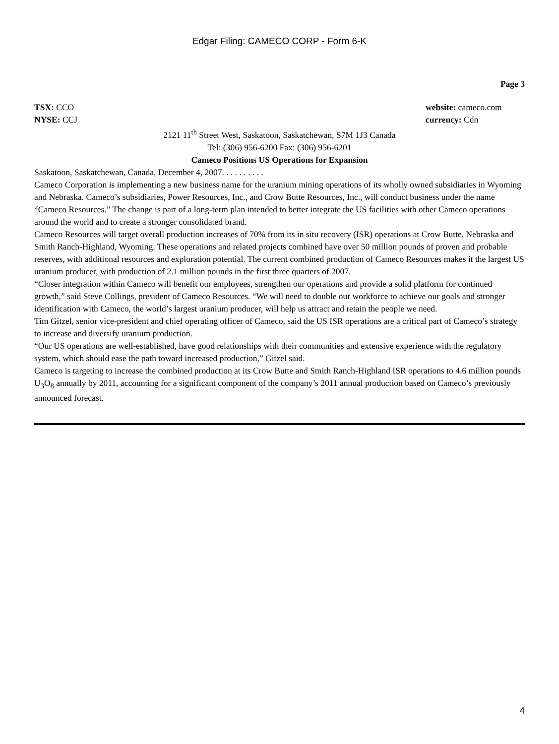Edgar Filing: CAMECO CORP - Form 6-K
Page 3
TSX: CCO
NYSE: CCJ
website: cameco.com
currency: Cdn
2121 11<sup>th</sup> Street West, Saskatoon, Saskatchewan, S7M 1J3 Canada
Tel: (306) 956-6200 Fax: (306) 956-6201
Cameco Positions US Operations for Expansion
Saskatoon, Saskatchewan, Canada, December 4, 2007. . . . . . . . . .
Cameco Corporation is implementing a new business name for the uranium mining operations of its wholly owned subsidiaries in Wyoming and Nebraska. Cameco’s subsidiaries, Power Resources, Inc., and Crow Butte Resources, Inc., will conduct business under the name “Cameco Resources.” The change is part of a long-term plan intended to better integrate the US facilities with other Cameco operations around the world and to create a stronger consolidated brand.
Cameco Resources will target overall production increases of 70% from its in situ recovery (ISR) operations at Crow Butte, Nebraska and Smith Ranch-Highland, Wyoming. These operations and related projects combined have over 50 million pounds of proven and probable reserves, with additional resources and exploration potential. The current combined production of Cameco Resources makes it the largest US uranium producer, with production of 2.1 million pounds in the first three quarters of 2007.
“Closer integration within Cameco will benefit our employees, strengthen our operations and provide a solid platform for continued growth,” said Steve Collings, president of Cameco Resources. “We will need to double our workforce to achieve our goals and stronger identification with Cameco, the world’s largest uranium producer, will help us attract and retain the people we need.
Tim Gitzel, senior vice-president and chief operating officer of Cameco, said the US ISR operations are a critical part of Cameco’s strategy to increase and diversify uranium production.
“Our US operations are well-established, have good relationships with their communities and extensive experience with the regulatory system, which should ease the path toward increased production,” Gitzel said.
Cameco is targeting to increase the combined production at its Crow Butte and Smith Ranch-Highland ISR operations to 4.6 million pounds U<sub>3</sub>O<sub>8</sub> annually by 2011, accounting for a significant component of the company’s 2011 annual production based on Cameco’s previously announced forecast.
4